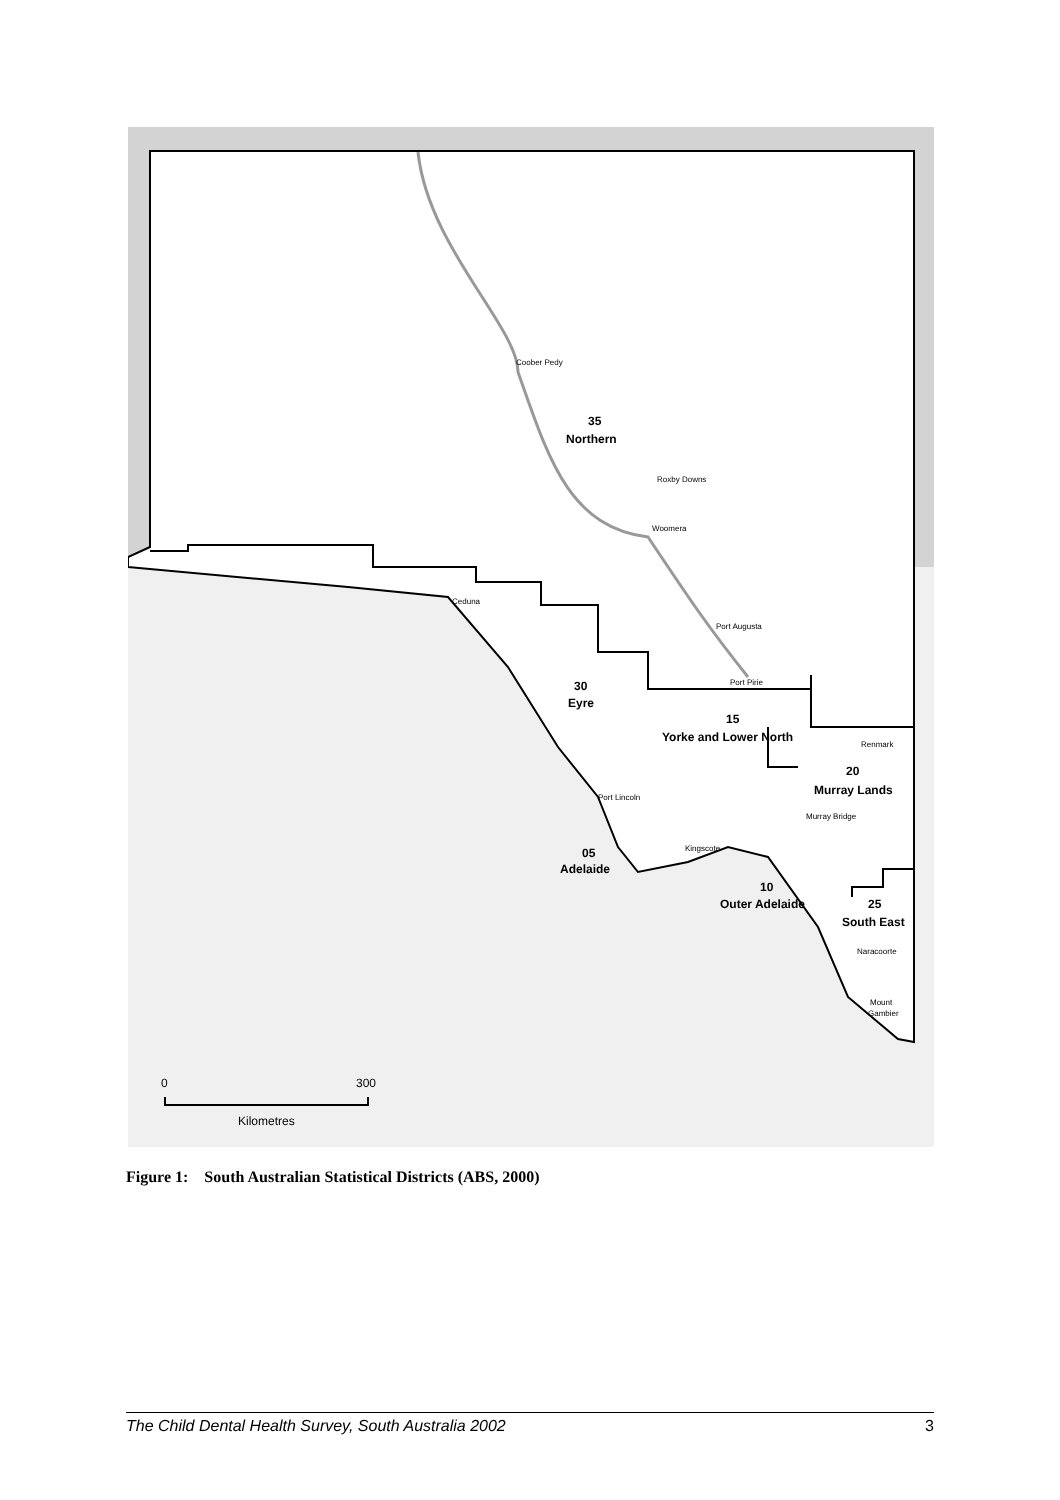Coober Pedy
35
Northern
Roxby Downs
Woomera
Ceduna
Port Augusta
Port Pirie
30
Eyre
15
Yorke and Lower North
Renmark
20
Murray Lands
Port Lincoln
Murray Bridge
Kingscote
05
Adelaide
10
Outer Adelaide
25
South East
Naracoorte
Mount
Gambier
0
300
Kilometres
Figure 1: South Australian Statistical Districts (ABS, 2000)
The Child Dental Health Survey, South Australia 2002 3